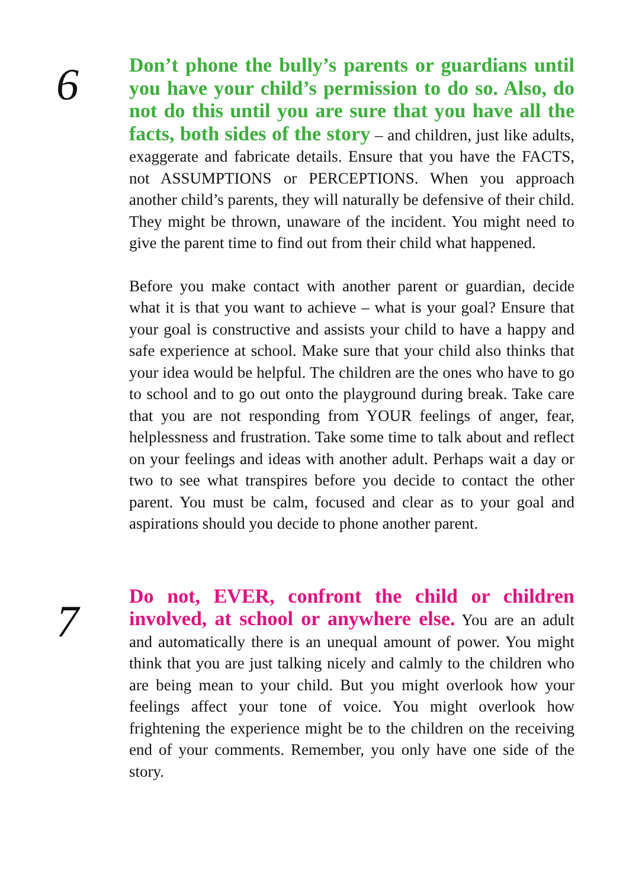6
Don’t phone the bully’s parents or guardians until you have your child’s permission to do so. Also, do not do this until you are sure that you have all the facts, both sides of the story – and children, just like adults, exaggerate and fabricate details. Ensure that you have the FACTS, not ASSUMPTIONS or PERCEPTIONS. When you approach another child’s parents, they will naturally be defensive of their child. They might be thrown, unaware of the incident. You might need to give the parent time to find out from their child what happened.
Before you make contact with another parent or guardian, decide what it is that you want to achieve – what is your goal? Ensure that your goal is constructive and assists your child to have a happy and safe experience at school. Make sure that your child also thinks that your idea would be helpful. The children are the ones who have to go to school and to go out onto the playground during break. Take care that you are not responding from YOUR feelings of anger, fear, helplessness and frustration. Take some time to talk about and reflect on your feelings and ideas with another adult. Perhaps wait a day or two to see what transpires before you decide to contact the other parent. You must be calm, focused and clear as to your goal and aspirations should you decide to phone another parent.
7
Do not, EVER, confront the child or children involved, at school or anywhere else. You are an adult and automatically there is an unequal amount of power. You might think that you are just talking nicely and calmly to the children who are being mean to your child. But you might overlook how your feelings affect your tone of voice. You might overlook how frightening the experience might be to the children on the receiving end of your comments. Remember, you only have one side of the story.